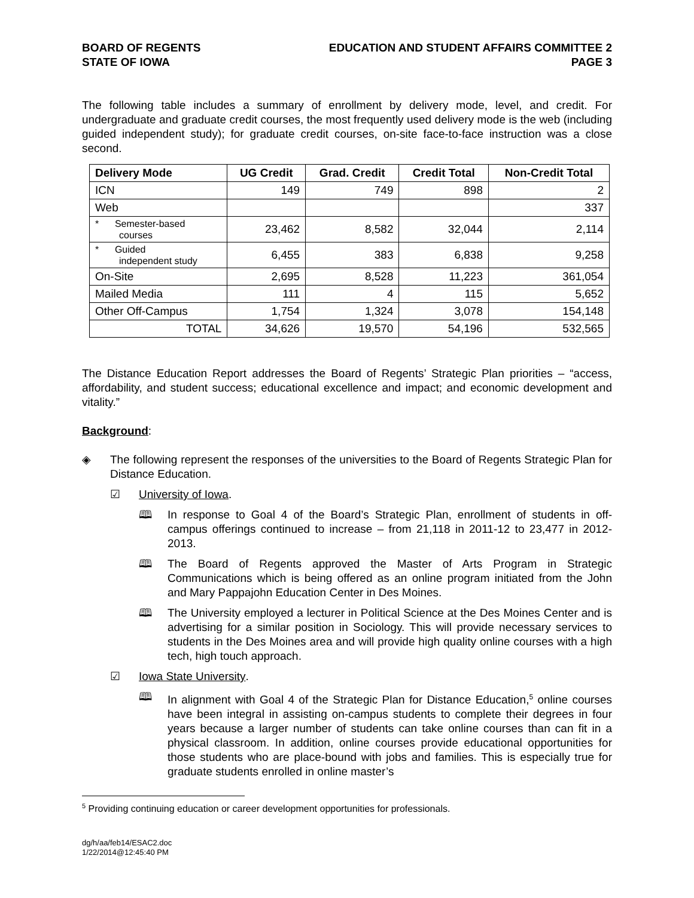BOARD OF REGENTS
STATE OF IOWA
EDUCATION AND STUDENT AFFAIRS COMMITTEE 2
PAGE 3
The following table includes a summary of enrollment by delivery mode, level, and credit. For undergraduate and graduate credit courses, the most frequently used delivery mode is the web (including guided independent study); for graduate credit courses, on-site face-to-face instruction was a close second.
| Delivery Mode | UG Credit | Grad. Credit | Credit Total | Non-Credit Total |
| --- | --- | --- | --- | --- |
| ICN | 149 | 749 | 898 | 2 |
| Web | | | | 337 |
| * Semester-based courses | 23,462 | 8,582 | 32,044 | 2,114 |
| * Guided independent study | 6,455 | 383 | 6,838 | 9,258 |
| On-Site | 2,695 | 8,528 | 11,223 | 361,054 |
| Mailed Media | 111 | 4 | 115 | 5,652 |
| Other Off-Campus | 1,754 | 1,324 | 3,078 | 154,148 |
| TOTAL | 34,626 | 19,570 | 54,196 | 532,565 |
The Distance Education Report addresses the Board of Regents’ Strategic Plan priorities – “access, affordability, and student success; educational excellence and impact; and economic development and vitality.”
Background:
◈ The following represent the responses of the universities to the Board of Regents Strategic Plan for Distance Education.
☑ University of Iowa.
🕮 In response to Goal 4 of the Board’s Strategic Plan, enrollment of students in off-campus offerings continued to increase – from 21,118 in 2011-12 to 23,477 in 2012-2013.
🕮 The Board of Regents approved the Master of Arts Program in Strategic Communications which is being offered as an online program initiated from the John and Mary Pappajohn Education Center in Des Moines.
🕮 The University employed a lecturer in Political Science at the Des Moines Center and is advertising for a similar position in Sociology. This will provide necessary services to students in the Des Moines area and will provide high quality online courses with a high tech, high touch approach.
☑ Iowa State University.
🕮 In alignment with Goal 4 of the Strategic Plan for Distance Education,<sup>5</sup> online courses have been integral in assisting on-campus students to complete their degrees in four years because a larger number of students can take online courses than can fit in a physical classroom. In addition, online courses provide educational opportunities for those students who are place-bound with jobs and families. This is especially true for graduate students enrolled in online master’s
<sup>5</sup> Providing continuing education or career development opportunities for professionals.
dg/h/aa/feb14/ESAC2.doc
1/22/2014@12:45:40 PM